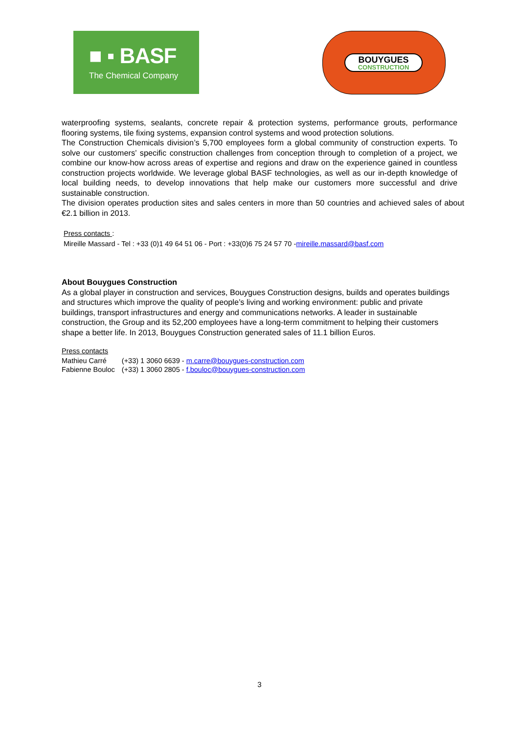■ ▪ BASF
The Chemical Company
BOUYGUES
CONSTRUCTION
waterproofing systems, sealants, concrete repair & protection systems, performance grouts, performance flooring systems, tile fixing systems, expansion control systems and wood protection solutions.
The Construction Chemicals division’s 5,700 employees form a global community of construction experts. To solve our customers’ specific construction challenges from conception through to completion of a project, we combine our know-how across areas of expertise and regions and draw on the experience gained in countless construction projects worldwide. We leverage global BASF technologies, as well as our in-depth knowledge of local building needs, to develop innovations that help make our customers more successful and drive sustainable construction.
The division operates production sites and sales centers in more than 50 countries and achieved sales of about €2.1 billion in 2013.
Press contacts :
Mireille Massard - Tel : +33 (0)1 49 64 51 06 - Port : +33(0)6 75 24 57 70 -mireille.massard@basf.com
About Bouygues Construction
As a global player in construction and services, Bouygues Construction designs, builds and operates buildings and structures which improve the quality of people’s living and working environment: public and private buildings, transport infrastructures and energy and communications networks. A leader in sustainable construction, the Group and its 52,200 employees have a long-term commitment to helping their customers shape a better life. In 2013, Bouygues Construction generated sales of 11.1 billion Euros.
Press contacts
| Mathieu Carré | (+33) 1 3060 6639 - m.carre@bouygues-construction.com |
| Fabienne Bouloc | (+33) 1 3060 2805 - f.bouloc@bouygues-construction.com |
3